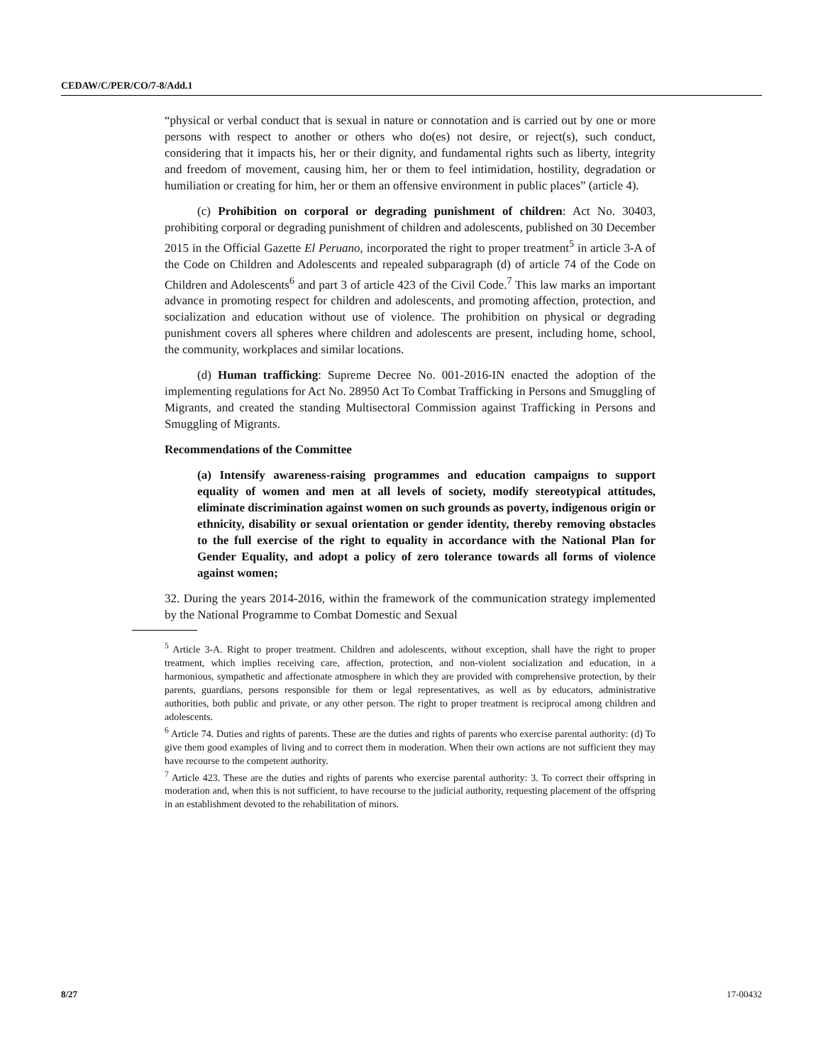CEDAW/C/PER/CO/7-8/Add.1
“physical or verbal conduct that is sexual in nature or connotation and is carried out by one or more persons with respect to another or others who do(es) not desire, or reject(s), such conduct, considering that it impacts his, her or their dignity, and fundamental rights such as liberty, integrity and freedom of movement, causing him, her or them to feel intimidation, hostility, degradation or humiliation or creating for him, her or them an offensive environment in public places” (article 4).
(c) Prohibition on corporal or degrading punishment of children: Act No. 30403, prohibiting corporal or degrading punishment of children and adolescents, published on 30 December 2015 in the Official Gazette El Peruano, incorporated the right to proper treatment<sup>5</sup> in article 3-A of the Code on Children and Adolescents and repealed subparagraph (d) of article 74 of the Code on Children and Adolescents<sup>6</sup> and part 3 of article 423 of the Civil Code.<sup>7</sup> This law marks an important advance in promoting respect for children and adolescents, and promoting affection, protection, and socialization and education without use of violence. The prohibition on physical or degrading punishment covers all spheres where children and adolescents are present, including home, school, the community, workplaces and similar locations.
(d) Human trafficking: Supreme Decree No. 001-2016-IN enacted the adoption of the implementing regulations for Act No. 28950 Act To Combat Trafficking in Persons and Smuggling of Migrants, and created the standing Multisectoral Commission against Trafficking in Persons and Smuggling of Migrants.
Recommendations of the Committee
(a) Intensify awareness-raising programmes and education campaigns to support equality of women and men at all levels of society, modify stereotypical attitudes, eliminate discrimination against women on such grounds as poverty, indigenous origin or ethnicity, disability or sexual orientation or gender identity, thereby removing obstacles to the full exercise of the right to equality in accordance with the National Plan for Gender Equality, and adopt a policy of zero tolerance towards all forms of violence against women;
32. During the years 2014-2016, within the framework of the communication strategy implemented by the National Programme to Combat Domestic and Sexual
<sup>5</sup> Article 3-A. Right to proper treatment. Children and adolescents, without exception, shall have the right to proper treatment, which implies receiving care, affection, protection, and non-violent socialization and education, in a harmonious, sympathetic and affectionate atmosphere in which they are provided with comprehensive protection, by their parents, guardians, persons responsible for them or legal representatives, as well as by educators, administrative authorities, both public and private, or any other person. The right to proper treatment is reciprocal among children and adolescents.
<sup>6</sup> Article 74. Duties and rights of parents. These are the duties and rights of parents who exercise parental authority: (d) To give them good examples of living and to correct them in moderation. When their own actions are not sufficient they may have recourse to the competent authority.
<sup>7</sup> Article 423. These are the duties and rights of parents who exercise parental authority: 3. To correct their offspring in moderation and, when this is not sufficient, to have recourse to the judicial authority, requesting placement of the offspring in an establishment devoted to the rehabilitation of minors.
8/27 17-00432